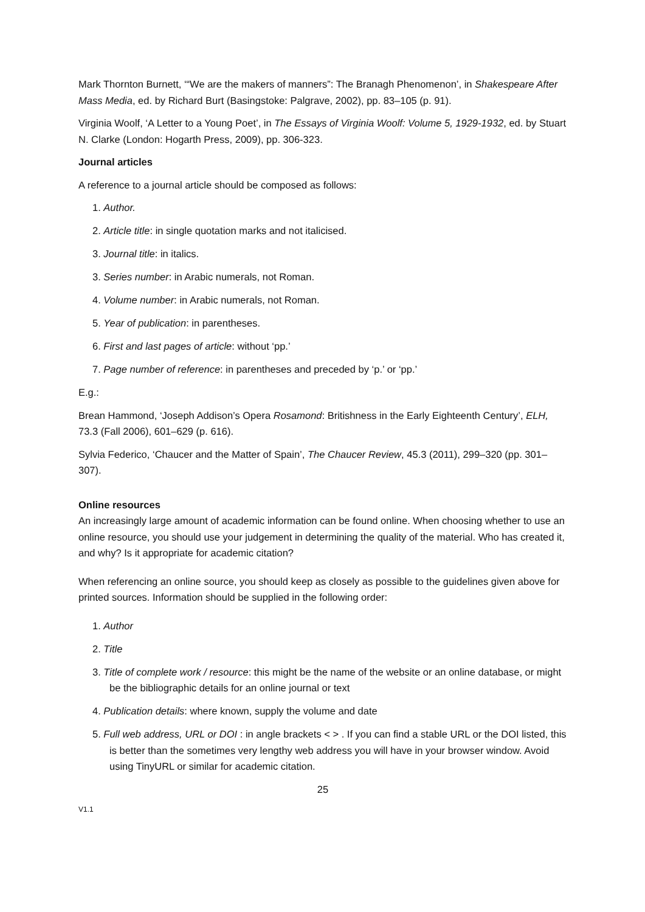Mark Thornton Burnett, ‘“We are the makers of manners”: The Branagh Phenomenon’, in Shakespeare After Mass Media, ed. by Richard Burt (Basingstoke: Palgrave, 2002), pp. 83–105 (p. 91).
Virginia Woolf, ‘A Letter to a Young Poet’, in The Essays of Virginia Woolf: Volume 5, 1929-1932, ed. by Stuart N. Clarke (London: Hogarth Press, 2009), pp. 306-323.
Journal articles
A reference to a journal article should be composed as follows:
1. Author.
2. Article title: in single quotation marks and not italicised.
3. Journal title: in italics.
3. Series number: in Arabic numerals, not Roman.
4. Volume number: in Arabic numerals, not Roman.
5. Year of publication: in parentheses.
6. First and last pages of article: without ‘pp.’
7. Page number of reference: in parentheses and preceded by ‘p.’ or ‘pp.’
E.g.:
Brean Hammond, ‘Joseph Addison’s Opera Rosamond: Britishness in the Early Eighteenth Century’, ELH, 73.3 (Fall 2006), 601–629 (p. 616).
Sylvia Federico, ‘Chaucer and the Matter of Spain’, The Chaucer Review, 45.3 (2011), 299–320 (pp. 301–307).
Online resources
An increasingly large amount of academic information can be found online. When choosing whether to use an online resource, you should use your judgement in determining the quality of the material. Who has created it, and why? Is it appropriate for academic citation?
When referencing an online source, you should keep as closely as possible to the guidelines given above for printed sources. Information should be supplied in the following order:
1. Author
2. Title
3. Title of complete work / resource: this might be the name of the website or an online database, or might be the bibliographic details for an online journal or text
4. Publication details: where known, supply the volume and date
5. Full web address, URL or DOI : in angle brackets < > . If you can find a stable URL or the DOI listed, this is better than the sometimes very lengthy web address you will have in your browser window. Avoid using TinyURL or similar for academic citation.
25
V1.1